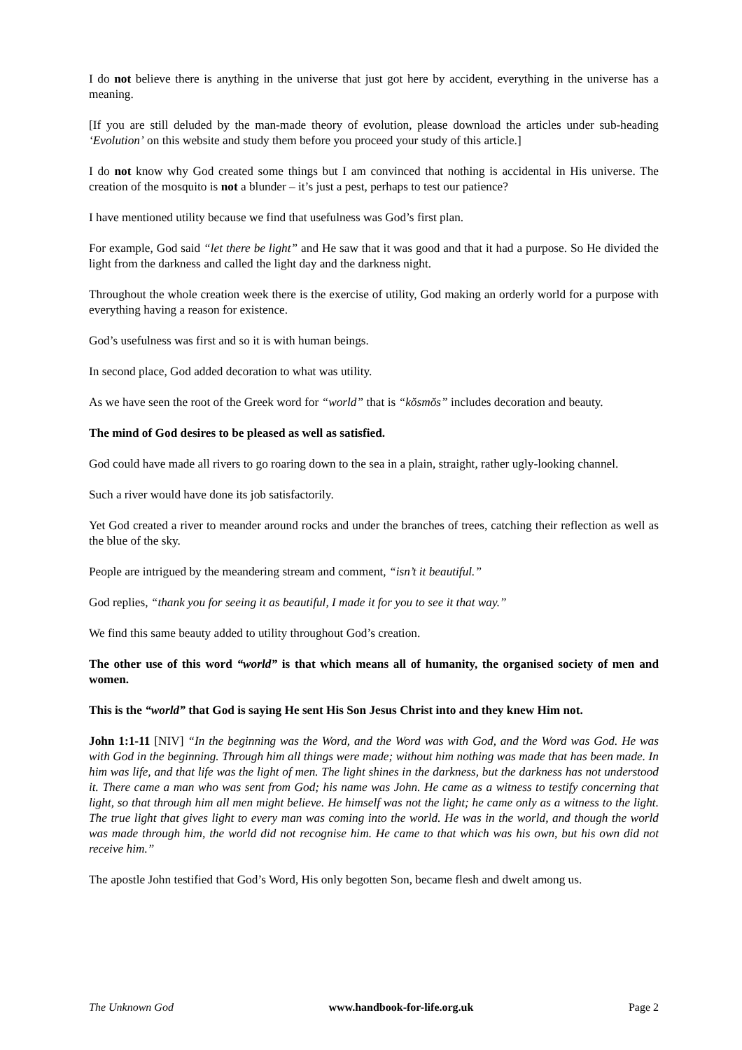I do not believe there is anything in the universe that just got here by accident, everything in the universe has a meaning.
[If you are still deluded by the man-made theory of evolution, please download the articles under sub-heading ‘Evolution’ on this website and study them before you proceed your study of this article.]
I do not know why God created some things but I am convinced that nothing is accidental in His universe. The creation of the mosquito is not a blunder – it’s just a pest, perhaps to test our patience?
I have mentioned utility because we find that usefulness was God’s first plan.
For example, God said “let there be light” and He saw that it was good and that it had a purpose. So He divided the light from the darkness and called the light day and the darkness night.
Throughout the whole creation week there is the exercise of utility, God making an orderly world for a purpose with everything having a reason for existence.
God’s usefulness was first and so it is with human beings.
In second place, God added decoration to what was utility.
As we have seen the root of the Greek word for “world” that is “kŏsmŏs” includes decoration and beauty.
The mind of God desires to be pleased as well as satisfied.
God could have made all rivers to go roaring down to the sea in a plain, straight, rather ugly-looking channel.
Such a river would have done its job satisfactorily.
Yet God created a river to meander around rocks and under the branches of trees, catching their reflection as well as the blue of the sky.
People are intrigued by the meandering stream and comment, “isn’t it beautiful.”
God replies, “thank you for seeing it as beautiful, I made it for you to see it that way.”
We find this same beauty added to utility throughout God’s creation.
The other use of this word “world” is that which means all of humanity, the organised society of men and women.
This is the “world” that God is saying He sent His Son Jesus Christ into and they knew Him not.
John 1:1-11 [NIV] “In the beginning was the Word, and the Word was with God, and the Word was God. He was with God in the beginning. Through him all things were made; without him nothing was made that has been made. In him was life, and that life was the light of men. The light shines in the darkness, but the darkness has not understood it. There came a man who was sent from God; his name was John. He came as a witness to testify concerning that light, so that through him all men might believe. He himself was not the light; he came only as a witness to the light. The true light that gives light to every man was coming into the world. He was in the world, and though the world was made through him, the world did not recognise him. He came to that which was his own, but his own did not receive him.”
The apostle John testified that God’s Word, His only begotten Son, became flesh and dwelt among us.
The Unknown God www.handbook-for-life.org.uk Page 2